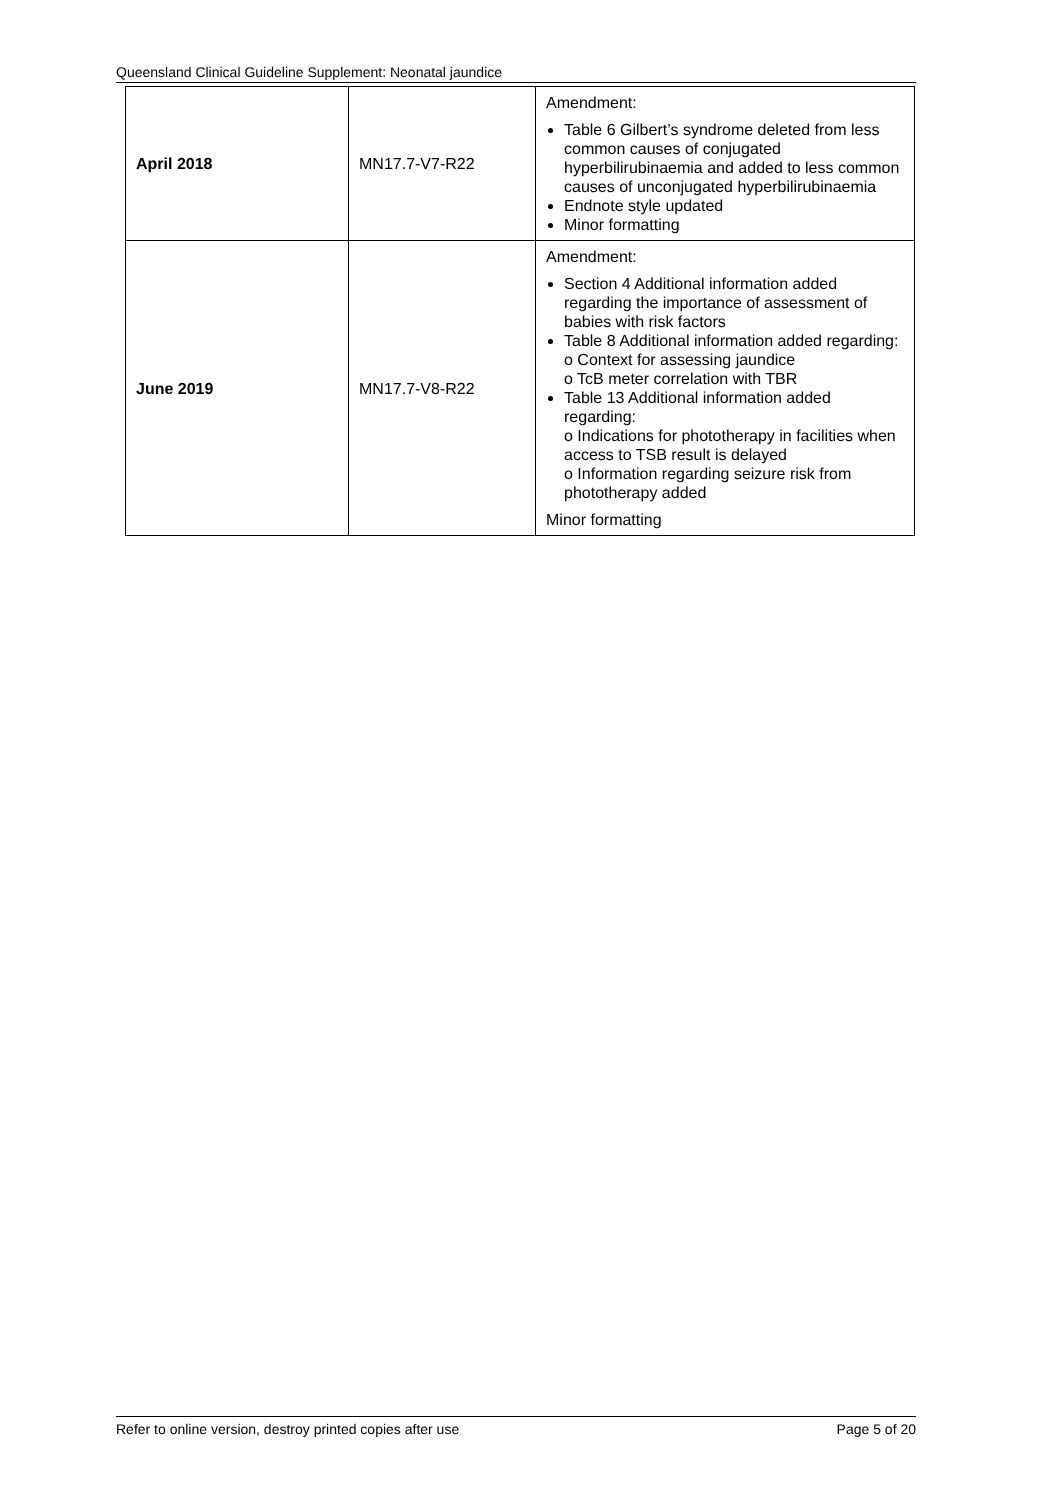Queensland Clinical Guideline Supplement: Neonatal jaundice
| April 2018 | MN17.7-V7-R22 | Amendment: Table 6 Gilbert’s syndrome deleted from less common causes of conjugated hyperbilirubinaemia and added to less common causes of unconjugated hyperbilirubinaemia Endnote style updated Minor formatting |
| June 2019 | MN17.7-V8-R22 | Amendment: Section 4 Additional information added regarding the importance of assessment of babies with risk factors Table 8 Additional information added regarding: o Context for assessing jaundice o TcB meter correlation with TBR Table 13 Additional information added regarding: o Indications for phototherapy in facilities when access to TSB result is delayed o Information regarding seizure risk from phototherapy added Minor formatting |
Refer to online version, destroy printed copies after use Page 5 of 20